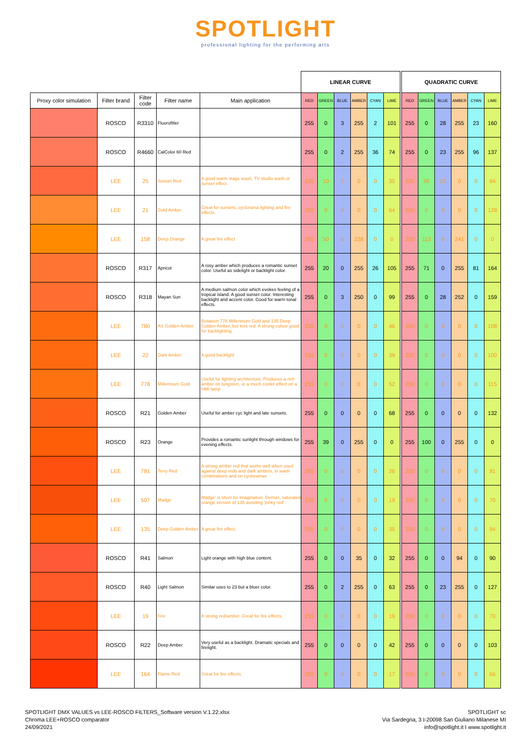SPOTLIGHT
professional lighting for the performing arts
| | | | | | LINEAR CURVE | | | | | | | QUADRATIC CURVE | | | | | |
| Proxy color simulation | Filter brand | Filter code | Filter name | Main application | RED | GREEN | BLUE | AMBER | CYAN | LIME | | RED | GREEN | BLUE | AMBER | CYAN | LIME |
| | ROSCO | R3310 | Fluorofilter | | 255 | 0 | 3 | 255 | 2 | 101 | | 255 | 0 | 28 | 255 | 23 | 160 |
| | ROSCO | R4660 | CalColor 60 Red | | 255 | 0 | 2 | 255 | 36 | 74 | | 255 | 0 | 23 | 255 | 96 | 137 |
| | LEE | 25 | Sunset Red | A good warm stage wash, TV studio wash or sunset effect. | 255 | 10 | 2 | 0 | 0 | 35 | | 255 | 50 | 23 | 0 | 0 | 94 |
| | LEE | 21 | Gold Amber | Great for sunsets, cyclorama lighting and fire effects. | 255 | 0 | 0 | 0 | 0 | 64 | | 255 | 0 | 0 | 0 | 0 | 128 |
| | LEE | 158 | Deep Orange | A great fire effect | 255 | 50 | 0 | 228 | 0 | 0 | | 255 | 113 | 0 | 241 | 0 | 0 |
| | ROSCO | R317 | Apricot | A rosy amber which produces a romantic sunset color. Useful as sidelight or backlight color. | 255 | 20 | 0 | 255 | 26 | 105 | | 255 | 71 | 0 | 255 | 81 | 164 |
| | ROSCO | R318 | Mayan Sun | A medium salmon color which evokes feeling of a tropical island. A good sunset color. Interesting backlight and accent color. Good for warm tonal effects. | 255 | 0 | 3 | 250 | 0 | 99 | | 255 | 0 | 28 | 252 | 0 | 159 |
| | LEE | 780 | AS Golden Amber | Between 778 Millennium Gold and 135 Deep Golden Amber, but less red. A strong colour good for backlighting. | 255 | 0 | 0 | 0 | 0 | 46 | | 255 | 0 | 0 | 0 | 0 | 108 |
| | LEE | 22 | Dark Amber | A good backlight | 255 | 0 | 0 | 0 | 0 | 39 | | 255 | 0 | 0 | 0 | 0 | 100 |
| | LEE | 778 | Millennium Gold | Useful for lighting architecture. Produces a rich amber on tungsten, or a much cooler effect on a HMI lamp | 255 | 0 | 0 | 0 | 0 | 52 | | 255 | 0 | 0 | 0 | 0 | 115 |
| | ROSCO | R21 | Golden Amber | Useful for amber cyc light and late sunsets. | 255 | 0 | 0 | 0 | 0 | 68 | | 255 | 0 | 0 | 0 | 0 | 132 |
| | ROSCO | R23 | Orange | Provides a romantic sunlight through windows for evening effects. | 255 | 39 | 0 | 255 | 0 | 0 | | 255 | 100 | 0 | 255 | 0 | 0 |
| | LEE | 781 | Terry Red | A strong amber red that works well when used against deep reds and dark ambers, in wash combinations and on cycloramas | 255 | 0 | 0 | 0 | 0 | 26 | | 255 | 0 | 0 | 0 | 0 | 81 |
| | LEE | 507 | Madge | Madge' is short for Imagination. Denser, saturated orange version of 135 avoiding 'pinky red'. | 255 | 0 | 0 | 0 | 0 | 19 | | 255 | 0 | 0 | 0 | 0 | 70 |
| | LEE | 135 | Deep Golden Amber | A great fire effect. | 255 | 0 | 0 | 0 | 0 | 35 | | 255 | 0 | 0 | 0 | 0 | 94 |
| | ROSCO | R41 | Salmon | Light orange with high blue content. | 255 | 0 | 0 | 35 | 0 | 32 | | 255 | 0 | 0 | 94 | 0 | 90 |
| | ROSCO | R40 | Light Salmon | Similar uses to 23 but a bluer color. | 255 | 0 | 2 | 255 | 0 | 63 | | 255 | 0 | 23 | 255 | 0 | 127 |
| | LEE | 19 | Fire | A strong red/amber. Great for fire effects. | 255 | 0 | 0 | 0 | 0 | 19 | | 255 | 0 | 0 | 0 | 0 | 70 |
| | ROSCO | R22 | Deep Amber | Very useful as a backlight. Dramatic specials and firelight. | 255 | 0 | 0 | 0 | 0 | 42 | | 255 | 0 | 0 | 0 | 0 | 103 |
| | LEE | 164 | Flame Red | Great for fire effects. | 255 | 0 | 0 | 0 | 0 | 17 | | 255 | 0 | 0 | 0 | 0 | 66 |
SPOTLIGHT DMX VALUES vs LEE-ROSCO FILTERS_Software version V.1.22.xlsx
Chroma LEE+ROSCO comparator
24/09/2021
SPOTLIGHT sc
Via Sardegna, 3 I-20098 San Giuliano Milanese MI
info@spotlight.it I www.spotlight.it